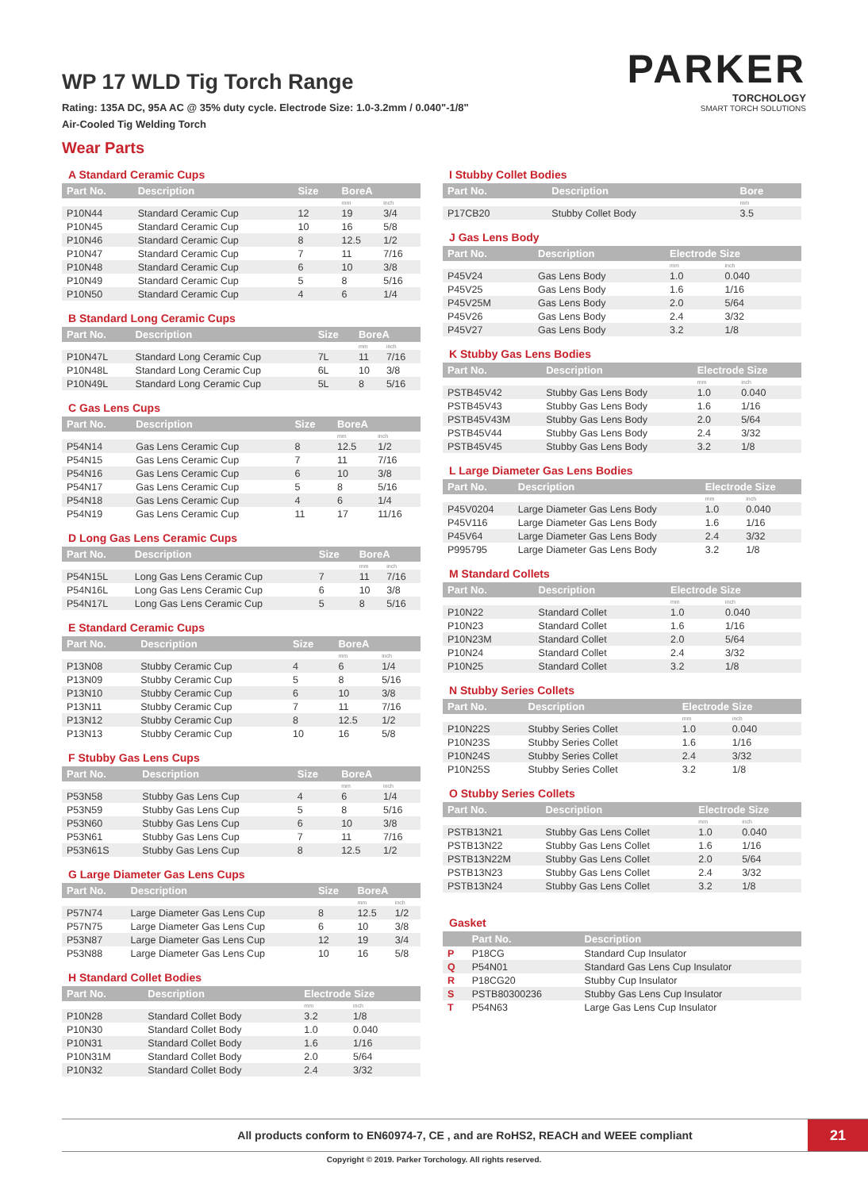WP 17 WLD Tig Torch Range
Rating: 135A DC, 95A AC @ 35% duty cycle. Electrode Size: 1.0-3.2mm / 0.040"-1/8"
Air-Cooled Tig Welding Torch
PARKER
TORCHOLOGY
SMART TORCH SOLUTIONS
Wear Parts
A Standard Ceramic Cups
| Part No. | Description | Size | BoreA | |
| --- | --- | --- | --- | --- |
| | | | mm | inch |
| P10N44 | Standard Ceramic Cup | 12 | 19 | 3/4 |
| P10N45 | Standard Ceramic Cup | 10 | 16 | 5/8 |
| P10N46 | Standard Ceramic Cup | 8 | 12.5 | 1/2 |
| P10N47 | Standard Ceramic Cup | 7 | 11 | 7/16 |
| P10N48 | Standard Ceramic Cup | 6 | 10 | 3/8 |
| P10N49 | Standard Ceramic Cup | 5 | 8 | 5/16 |
| P10N50 | Standard Ceramic Cup | 4 | 6 | 1/4 |
B Standard Long Ceramic Cups
| Part No. | Description | Size | BoreA | |
| --- | --- | --- | --- | --- |
| | | | mm | inch |
| P10N47L | Standard Long Ceramic Cup | 7L | 11 | 7/16 |
| P10N48L | Standard Long Ceramic Cup | 6L | 10 | 3/8 |
| P10N49L | Standard Long Ceramic Cup | 5L | 8 | 5/16 |
C Gas Lens Cups
| Part No. | Description | Size | BoreA | |
| --- | --- | --- | --- | --- |
| | | | mm | inch |
| P54N14 | Gas Lens Ceramic Cup | 8 | 12.5 | 1/2 |
| P54N15 | Gas Lens Ceramic Cup | 7 | 11 | 7/16 |
| P54N16 | Gas Lens Ceramic Cup | 6 | 10 | 3/8 |
| P54N17 | Gas Lens Ceramic Cup | 5 | 8 | 5/16 |
| P54N18 | Gas Lens Ceramic Cup | 4 | 6 | 1/4 |
| P54N19 | Gas Lens Ceramic Cup | 11 | 17 | 11/16 |
D Long Gas Lens Ceramic Cups
| Part No. | Description | Size | BoreA | |
| --- | --- | --- | --- | --- |
| | | | mm | inch |
| P54N15L | Long Gas Lens Ceramic Cup | 7 | 11 | 7/16 |
| P54N16L | Long Gas Lens Ceramic Cup | 6 | 10 | 3/8 |
| P54N17L | Long Gas Lens Ceramic Cup | 5 | 8 | 5/16 |
E Standard Ceramic Cups
| Part No. | Description | Size | BoreA | |
| --- | --- | --- | --- | --- |
| | | | mm | inch |
| P13N08 | Stubby Ceramic Cup | 4 | 6 | 1/4 |
| P13N09 | Stubby Ceramic Cup | 5 | 8 | 5/16 |
| P13N10 | Stubby Ceramic Cup | 6 | 10 | 3/8 |
| P13N11 | Stubby Ceramic Cup | 7 | 11 | 7/16 |
| P13N12 | Stubby Ceramic Cup | 8 | 12.5 | 1/2 |
| P13N13 | Stubby Ceramic Cup | 10 | 16 | 5/8 |
F Stubby Gas Lens Cups
| Part No. | Description | Size | BoreA | |
| --- | --- | --- | --- | --- |
| | | | mm | inch |
| P53N58 | Stubby Gas Lens Cup | 4 | 6 | 1/4 |
| P53N59 | Stubby Gas Lens Cup | 5 | 8 | 5/16 |
| P53N60 | Stubby Gas Lens Cup | 6 | 10 | 3/8 |
| P53N61 | Stubby Gas Lens Cup | 7 | 11 | 7/16 |
| P53N61S | Stubby Gas Lens Cup | 8 | 12.5 | 1/2 |
G Large Diameter Gas Lens Cups
| Part No. | Description | Size | BoreA | |
| --- | --- | --- | --- | --- |
| | | | mm | inch |
| P57N74 | Large Diameter Gas Lens Cup | 8 | 12.5 | 1/2 |
| P57N75 | Large Diameter Gas Lens Cup | 6 | 10 | 3/8 |
| P53N87 | Large Diameter Gas Lens Cup | 12 | 19 | 3/4 |
| P53N88 | Large Diameter Gas Lens Cup | 10 | 16 | 5/8 |
H Standard Collet Bodies
| Part No. | Description | Electrode Size | |
| --- | --- | --- | --- |
| | | mm | inch |
| P10N28 | Standard Collet Body | 3.2 | 1/8 |
| P10N30 | Standard Collet Body | 1.0 | 0.040 |
| P10N31 | Standard Collet Body | 1.6 | 1/16 |
| P10N31M | Standard Collet Body | 2.0 | 5/64 |
| P10N32 | Standard Collet Body | 2.4 | 3/32 |
I Stubby Collet Bodies
| Part No. | Description | Bore |
| --- | --- | --- |
| | | mm |
| P17CB20 | Stubby Collet Body | 3.5 |
J Gas Lens Body
| Part No. | Description | Electrode Size | |
| --- | --- | --- | --- |
| | | mm | inch |
| P45V24 | Gas Lens Body | 1.0 | 0.040 |
| P45V25 | Gas Lens Body | 1.6 | 1/16 |
| P45V25M | Gas Lens Body | 2.0 | 5/64 |
| P45V26 | Gas Lens Body | 2.4 | 3/32 |
| P45V27 | Gas Lens Body | 3.2 | 1/8 |
K Stubby Gas Lens Bodies
| Part No. | Description | Electrode Size | |
| --- | --- | --- | --- |
| | | mm | inch |
| PSTB45V42 | Stubby Gas Lens Body | 1.0 | 0.040 |
| PSTB45V43 | Stubby Gas Lens Body | 1.6 | 1/16 |
| PSTB45V43M | Stubby Gas Lens Body | 2.0 | 5/64 |
| PSTB45V44 | Stubby Gas Lens Body | 2.4 | 3/32 |
| PSTB45V45 | Stubby Gas Lens Body | 3.2 | 1/8 |
L Large Diameter Gas Lens Bodies
| Part No. | Description | Electrode Size | |
| --- | --- | --- | --- |
| | | mm | inch |
| P45V0204 | Large Diameter Gas Lens Body | 1.0 | 0.040 |
| P45V116 | Large Diameter Gas Lens Body | 1.6 | 1/16 |
| P45V64 | Large Diameter Gas Lens Body | 2.4 | 3/32 |
| P995795 | Large Diameter Gas Lens Body | 3.2 | 1/8 |
M Standard Collets
| Part No. | Description | Electrode Size | |
| --- | --- | --- | --- |
| | | mm | inch |
| P10N22 | Standard Collet | 1.0 | 0.040 |
| P10N23 | Standard Collet | 1.6 | 1/16 |
| P10N23M | Standard Collet | 2.0 | 5/64 |
| P10N24 | Standard Collet | 2.4 | 3/32 |
| P10N25 | Standard Collet | 3.2 | 1/8 |
N Stubby Series Collets
| Part No. | Description | Electrode Size | |
| --- | --- | --- | --- |
| | | mm | inch |
| P10N22S | Stubby Series Collet | 1.0 | 0.040 |
| P10N23S | Stubby Series Collet | 1.6 | 1/16 |
| P10N24S | Stubby Series Collet | 2.4 | 3/32 |
| P10N25S | Stubby Series Collet | 3.2 | 1/8 |
O Stubby Series Collets
| Part No. | Description | Electrode Size | |
| --- | --- | --- | --- |
| | | mm | inch |
| PSTB13N21 | Stubby Gas Lens Collet | 1.0 | 0.040 |
| PSTB13N22 | Stubby Gas Lens Collet | 1.6 | 1/16 |
| PSTB13N22M | Stubby Gas Lens Collet | 2.0 | 5/64 |
| PSTB13N23 | Stubby Gas Lens Collet | 2.4 | 3/32 |
| PSTB13N24 | Stubby Gas Lens Collet | 3.2 | 1/8 |
Gasket
| | Part No. | Description |
| --- | --- | --- |
| P | P18CG | Standard Cup Insulator |
| Q | P54N01 | Standard Gas Lens Cup Insulator |
| R | P18CG20 | Stubby Cup Insulator |
| S | PSTB80300236 | Stubby Gas Lens Cup Insulator |
| T | P54N63 | Large Gas Lens Cup Insulator |
All products conform to EN60974-7, CE , and are RoHS2, REACH and WEEE compliant
21
Copyright © 2019. Parker Torchology. All rights reserved.